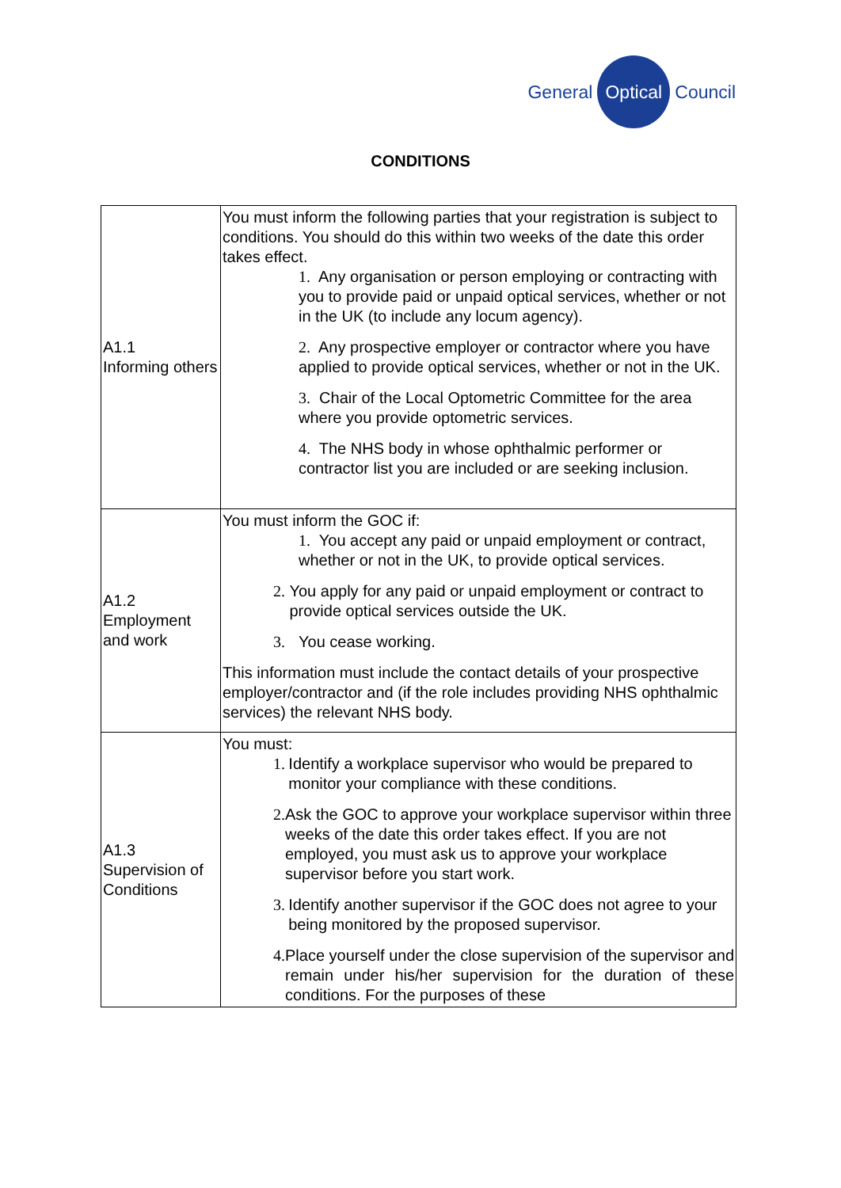General Optical Council
CONDITIONS
| A1.1 Informing others | You must inform the following parties that your registration is subject to conditions. You should do this within two weeks of the date this order takes effect. 1. Any organisation or person employing or contracting with you to provide paid or unpaid optical services, whether or not in the UK (to include any locum agency). 2. Any prospective employer or contractor where you have applied to provide optical services, whether or not in the UK. 3. Chair of the Local Optometric Committee for the area where you provide optometric services. 4. The NHS body in whose ophthalmic performer or contractor list you are included or are seeking inclusion. |
| A1.2 Employment and work | You must inform the GOC if: 1. You accept any paid or unpaid employment or contract, whether or not in the UK, to provide optical services. 2. You apply for any paid or unpaid employment or contract to provide optical services outside the UK. 3. You cease working. This information must include the contact details of your prospective employer/contractor and (if the role includes providing NHS ophthalmic services) the relevant NHS body. |
| A1.3 Supervision of Conditions | You must: 1. Identify a workplace supervisor who would be prepared to monitor your compliance with these conditions. 2. Ask the GOC to approve your workplace supervisor within three weeks of the date this order takes effect. If you are not employed, you must ask us to approve your workplace supervisor before you start work. 3. Identify another supervisor if the GOC does not agree to your being monitored by the proposed supervisor. 4. Place yourself under the close supervision of the supervisor and remain under his/her supervision for the duration of these conditions. For the purposes of these |